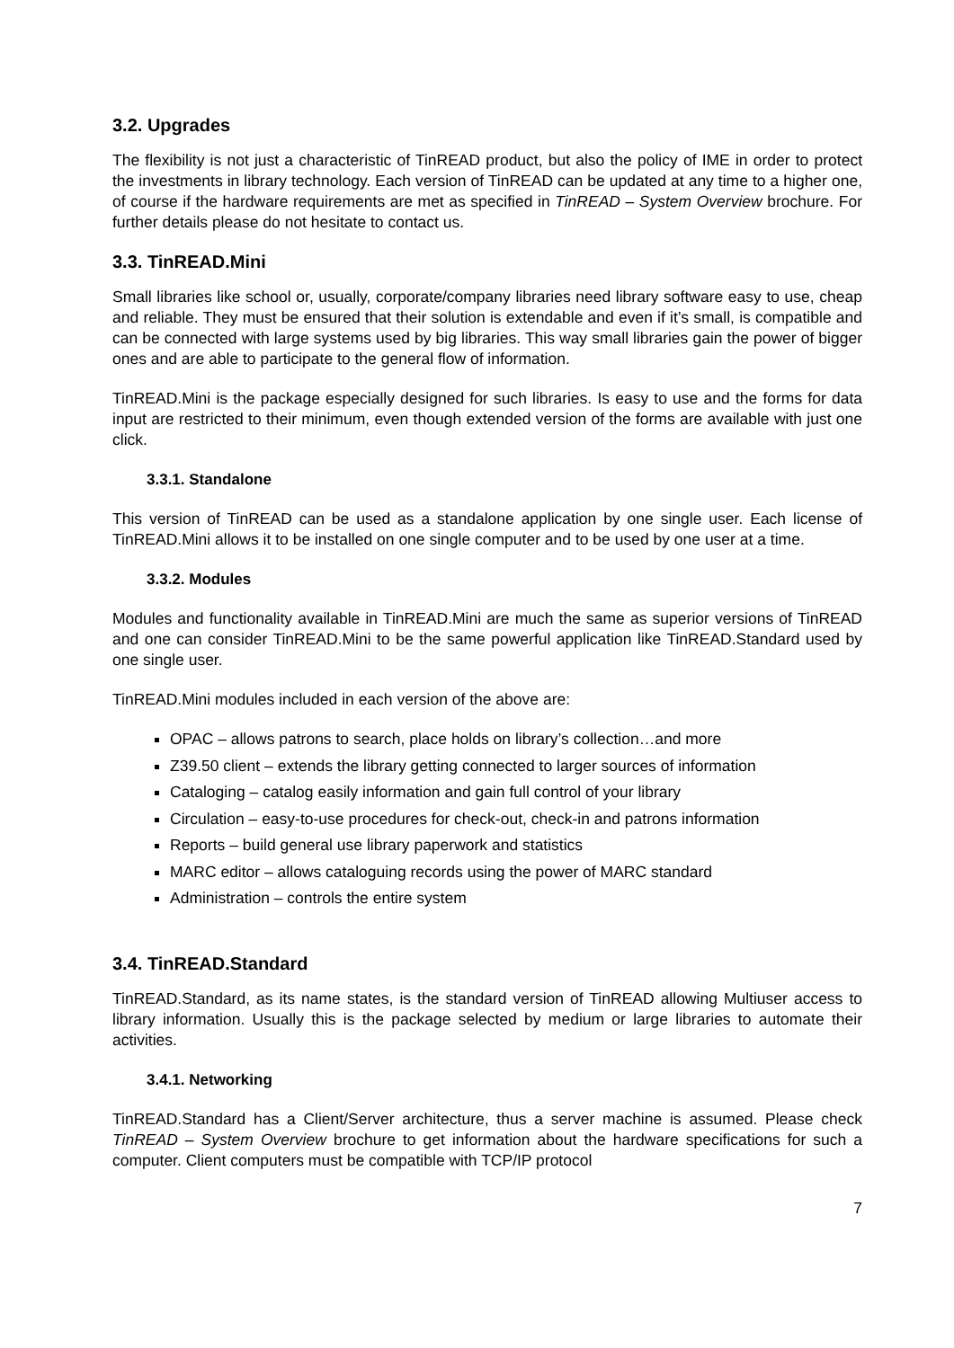3.2. Upgrades
The flexibility is not just a characteristic of TinREAD product, but also the policy of IME in order to protect the investments in library technology. Each version of TinREAD can be updated at any time to a higher one, of course if the hardware requirements are met as specified in TinREAD – System Overview brochure. For further details please do not hesitate to contact us.
3.3. TinREAD.Mini
Small libraries like school or, usually, corporate/company libraries need library software easy to use, cheap and reliable. They must be ensured that their solution is extendable and even if it’s small, is compatible and can be connected with large systems used by big libraries. This way small libraries gain the power of bigger ones and are able to participate to the general flow of information.
TinREAD.Mini is the package especially designed for such libraries. Is easy to use and the forms for data input are restricted to their minimum, even though extended version of the forms are available with just one click.
3.3.1. Standalone
This version of TinREAD can be used as a standalone application by one single user. Each license of TinREAD.Mini allows it to be installed on one single computer and to be used by one user at a time.
3.3.2. Modules
Modules and functionality available in TinREAD.Mini are much the same as superior versions of TinREAD and one can consider TinREAD.Mini to be the same powerful application like TinREAD.Standard used by one single user.
TinREAD.Mini modules included in each version of the above are:
OPAC – allows patrons to search, place holds on library’s collection…and more
Z39.50 client – extends the library getting connected to larger sources of information
Cataloging – catalog easily information and gain full control of your library
Circulation – easy-to-use procedures for check-out, check-in and patrons information
Reports – build general use library paperwork and statistics
MARC editor – allows cataloguing records using the power of MARC standard
Administration – controls the entire system
3.4. TinREAD.Standard
TinREAD.Standard, as its name states, is the standard version of TinREAD allowing Multiuser access to library information. Usually this is the package selected by medium or large libraries to automate their activities.
3.4.1. Networking
TinREAD.Standard has a Client/Server architecture, thus a server machine is assumed. Please check TinREAD – System Overview brochure to get information about the hardware specifications for such a computer. Client computers must be compatible with TCP/IP protocol
7